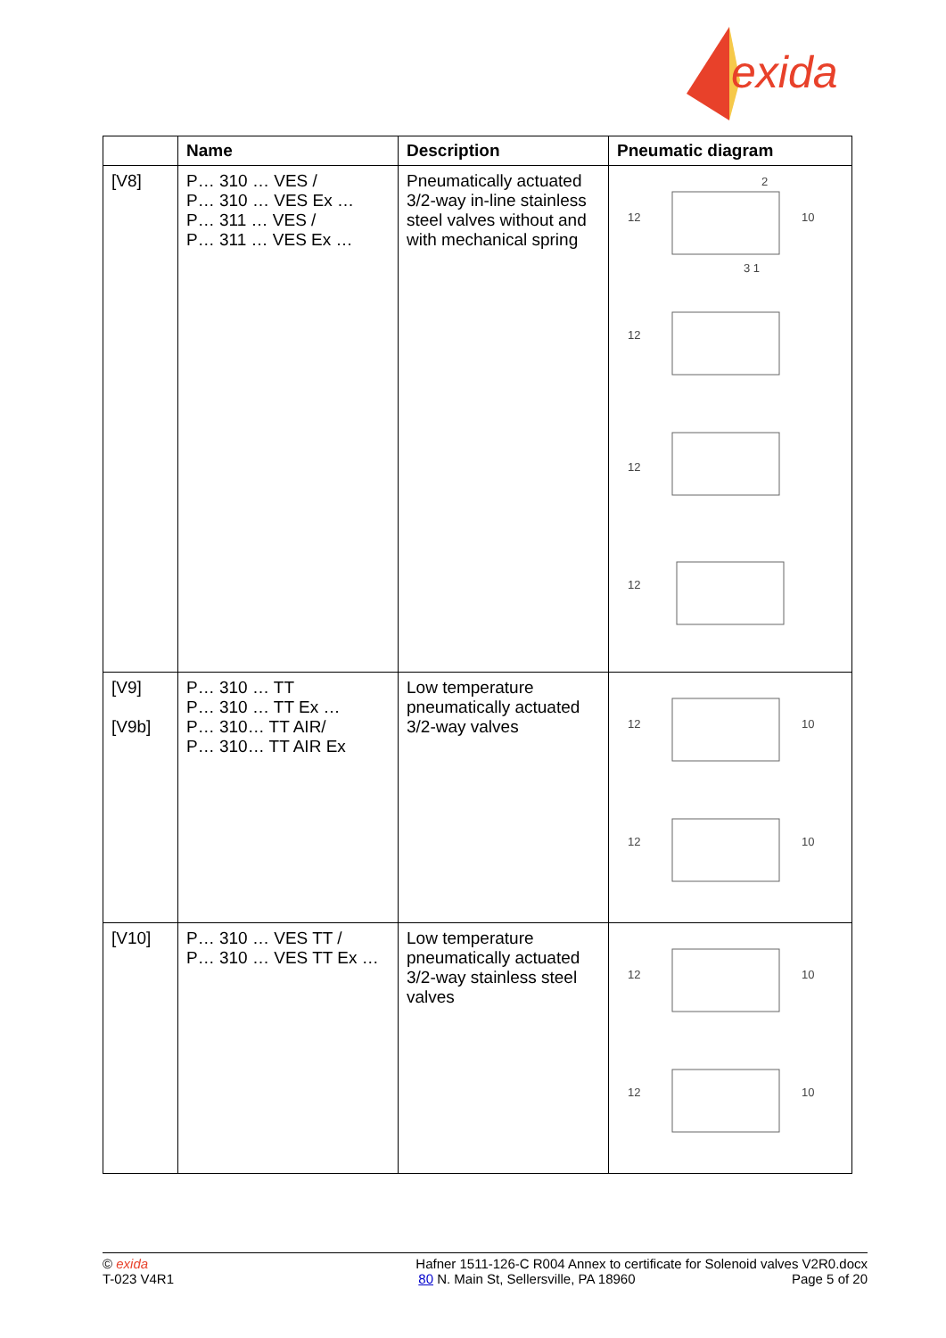exida
| | Name | Description | Pneumatic diagram |
| --- | --- | --- | --- |
| [V8] | P… 310 … VES / P… 310 … VES Ex … P… 311 … VES / P… 311 … VES Ex … | Pneumatically actuated 3/2-way in-line stainless steel valves without and with mechanical spring | 2 12 10 3 1 12 12 12 |
| [V9] [V9b] | P… 310 … TT P… 310 … TT Ex … P… 310… TT AIR/ P… 310… TT AIR Ex | Low temperature pneumatically actuated 3/2-way valves | 12 10 12 10 |
| [V10] | P… 310 … VES TT / P… 310 … VES TT Ex … | Low temperature pneumatically actuated 3/2-way stainless steel valves | 12 10 12 10 |
© exida
T-023 V4R1
Hafner 1511-126-C R004 Annex to certificate for Solenoid valves V2R0.docx
80 N. Main St, Sellersville, PA 18960 Page 5 of 20